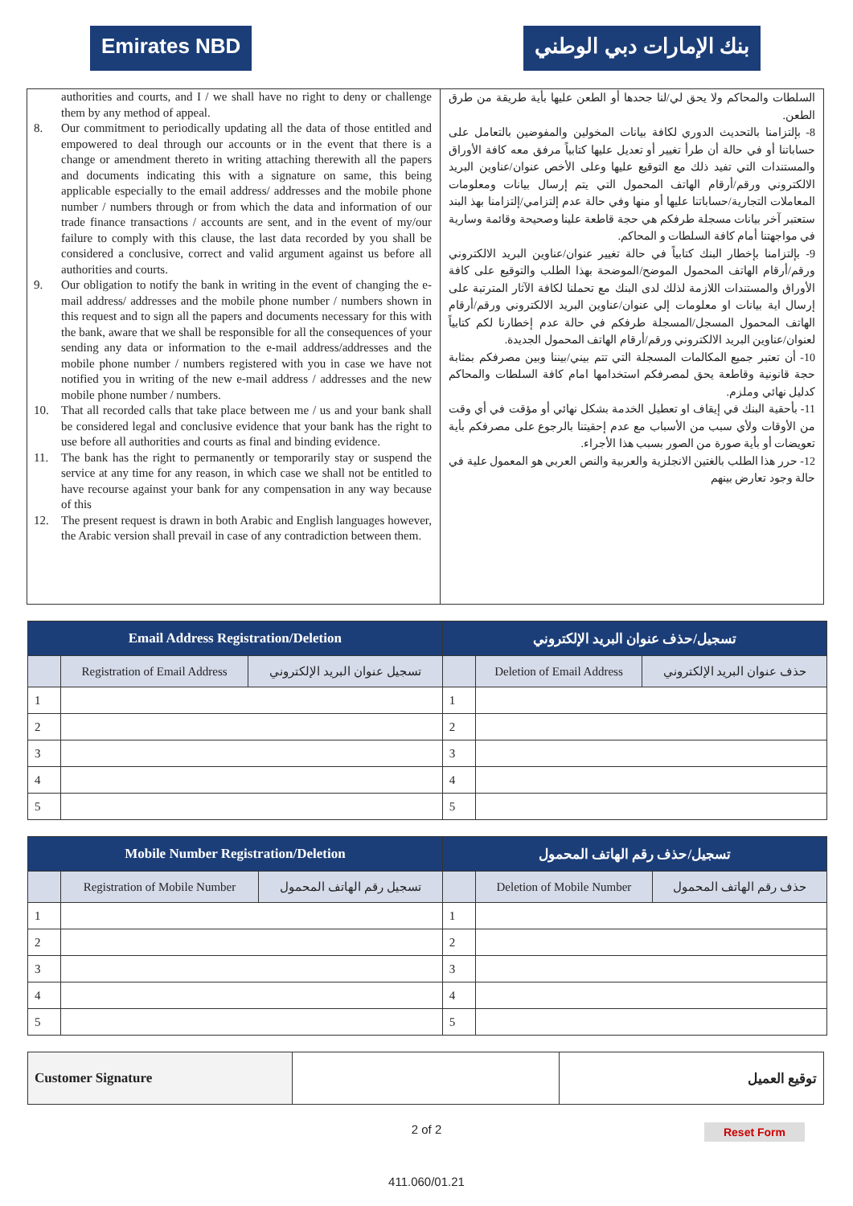Emirates NBD بنك الإمارات دبي الوطني
authorities and courts, and I / we shall have no right to deny or challenge them by any method of appeal.
8. Our commitment to periodically updating all the data of those entitled and empowered to deal through our accounts or in the event that there is a change or amendment thereto in writing attaching therewith all the papers and documents indicating this with a signature on same, this being applicable especially to the email address/ addresses and the mobile phone number / numbers through or from which the data and information of our trade finance transactions / accounts are sent, and in the event of my/our failure to comply with this clause, the last data recorded by you shall be considered a conclusive, correct and valid argument against us before all authorities and courts.
9. Our obligation to notify the bank in writing in the event of changing the e-mail address/ addresses and the mobile phone number / numbers shown in this request and to sign all the papers and documents necessary for this with the bank, aware that we shall be responsible for all the consequences of your sending any data or information to the e-mail address/addresses and the mobile phone number / numbers registered with you in case we have not notified you in writing of the new e-mail address / addresses and the new mobile phone number / numbers.
10. That all recorded calls that take place between me / us and your bank shall be considered legal and conclusive evidence that your bank has the right to use before all authorities and courts as final and binding evidence.
11. The bank has the right to permanently or temporarily stay or suspend the service at any time for any reason, in which case we shall not be entitled to have recourse against your bank for any compensation in any way because of this
12. The present request is drawn in both Arabic and English languages however, the Arabic version shall prevail in case of any contradiction between them.
السلطات والمحاكم ولا يحق لي/لنا جحدها أو الطعن عليها بأية طريقة من طرق الطعن.
8- بإلتزامنا بالتحديث الدوري لكافة بيانات المخولين والمفوضين بالتعامل على حساباتنا أو في حالة أن طرأ تغيير أو تعديل عليها كتابياً مرفق معه كافة الأوراق والمستندات التي تفيد ذلك مع التوقيع عليها وعلى الأخص عنوان/عناوين البريد الالكتروني ورقم/أرقام الهاتف المحمول التي يتم إرسال بيانات ومعلومات المعاملات التجارية/حساباتنا عليها أو منها وفي حالة عدم إلتزامي/إلتزامنا بهذ البند ستعتبر آخر بيانات مسجلة طرفكم هي حجة قاطعة علينا وصحيحة وقائمة وسارية في مواجهتنا أمام كافة السلطات و المحاكم.
9- بإلتزامنا بإخطار البنك كتابياً في حالة تغيير عنوان/عناوين البريد الالكتروني ورقم/أرقام الهاتف المحمول الموضح/الموضحة بهذا الطلب والتوقيع على كافة الأوراق والمستندات اللازمة لذلك لدى البنك مع تحملنا لكافة الآثار المترتبة على إرسال اية بيانات او معلومات إلي عنوان/عناوين البريد الالكتروني ورقم/أرقام الهاتف المحمول المسجل/المسجلة طرفكم في حالة عدم إخطارنا لكم كتابياً لعنوان/عناوين البريد الالكتروني ورقم/أرقام الهاتف المحمول الجديدة.
10- أن تعتبر جميع المكالمات المسجلة التي تتم بيني/بيننا وبين مصرفكم بمثابة حجة قانونية وقاطعة يحق لمصرفكم استخدامها امام كافة السلطات والمحاكم كدليل نهائي وملزم.
11- بأحقية البنك في إيقاف او تعطيل الخدمة بشكل نهائي أو مؤقت في أي وقت من الأوقات ولأي سبب من الأسباب مع عدم إحقيتنا بالرجوع على مصرفكم بأية تعويضات أو بأية صورة من الصور بسبب هذا الأجراء.
12- حرر هذا الطلب بالغتين الانجلزية والعربية والنص العربي هو المعمول علية في حالة وجود تعارض بينهم
| Email Address Registration/Deletion | | | تسجيل/حذف عنوان البريد الإلكتروني | | |
| --- | --- | --- | --- | --- | --- |
| | Registration of Email Address | تسجيل عنوان البريد الإلكتروني | | Deletion of Email Address | حذف عنوان البريد الإلكتروني |
| 1 | | | 1 | | |
| 2 | | | 2 | | |
| 3 | | | 3 | | |
| 4 | | | 4 | | |
| 5 | | | 5 | | |
| Mobile Number Registration/Deletion | | | تسجيل/حذف رقم الهاتف المحمول | | |
| --- | --- | --- | --- | --- | --- |
| | Registration of Mobile Number | تسجيل رقم الهاتف المحمول | | Deletion of Mobile Number | حذف رقم الهاتف المحمول |
| 1 | | | 1 | | |
| 2 | | | 2 | | |
| 3 | | | 3 | | |
| 4 | | | 4 | | |
| 5 | | | 5 | | |
| Customer Signature | | توقيع العميل |
2 of 2 Reset Form
411.060/01.21